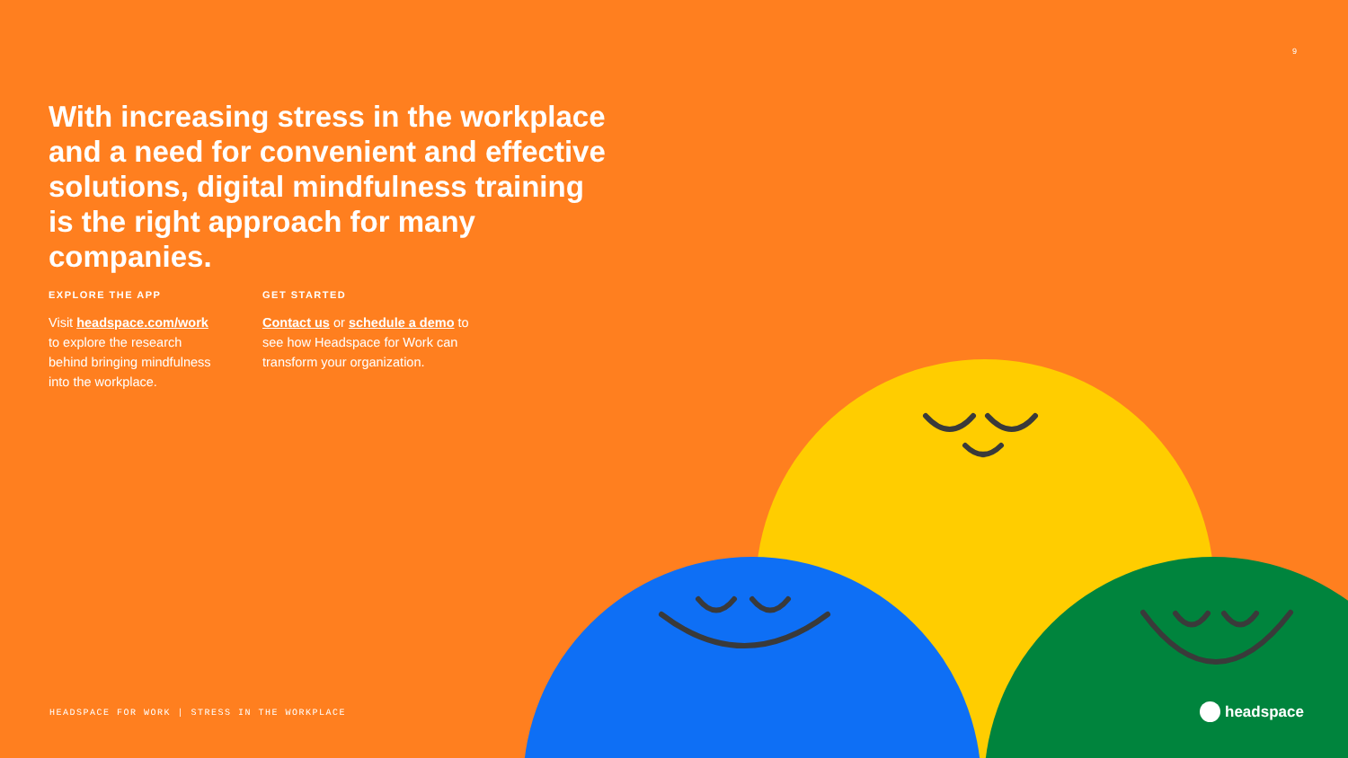9
With increasing stress in the workplace and a need for convenient and effective solutions, digital mindfulness training is the right approach for many companies.
EXPLORE THE APP
Visit headspace.com/work to explore the research behind bringing mindfulness into the workplace.
GET STARTED
Contact us or schedule a demo to see how Headspace for Work can transform your organization.
HEADSPACE FOR WORK | STRESS IN THE WORKPLACE
headspace